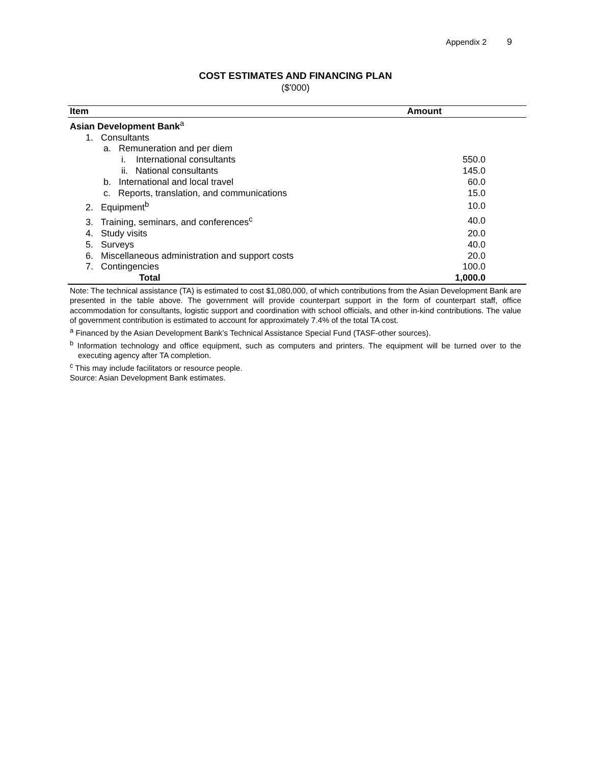Appendix 2 9
COST ESTIMATES AND FINANCING PLAN
($'000)
| Item | Amount |
| --- | --- |
| Asian Development Bank<sup>a</sup> | |
| 1. Consultants | |
| a. Remuneration and per diem | |
| i. International consultants | 550.0 |
| ii. National consultants | 145.0 |
| b. International and local travel | 60.0 |
| c. Reports, translation, and communications | 15.0 |
| 2. Equipment<sup>b</sup> | 10.0 |
| 3. Training, seminars, and conferences<sup>c</sup> | 40.0 |
| 4. Study visits | 20.0 |
| 5. Surveys | 40.0 |
| 6. Miscellaneous administration and support costs | 20.0 |
| 7. Contingencies | 100.0 |
| Total | 1,000.0 |
Note: The technical assistance (TA) is estimated to cost $1,080,000, of which contributions from the Asian Development Bank are presented in the table above. The government will provide counterpart support in the form of counterpart staff, office accommodation for consultants, logistic support and coordination with school officials, and other in-kind contributions. The value of government contribution is estimated to account for approximately 7.4% of the total TA cost.
<sup>a</sup> Financed by the Asian Development Bank’s Technical Assistance Special Fund (TASF-other sources).
<sup>b</sup> Information technology and office equipment, such as computers and printers. The equipment will be turned over to the executing agency after TA completion.
<sup>c</sup> This may include facilitators or resource people.
Source: Asian Development Bank estimates.